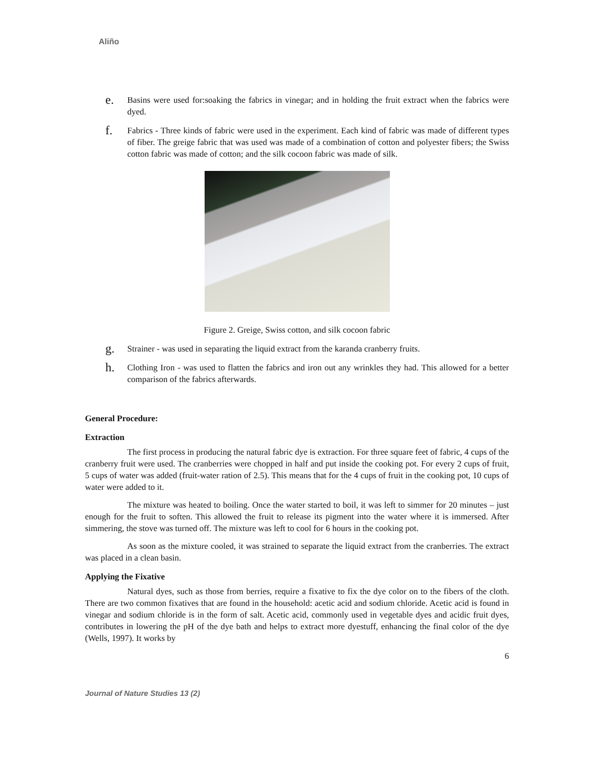Aliño
e.
Basins were used for:soaking the fabrics in vinegar; and in holding the fruit extract when the fabrics were dyed.
f.
Fabrics - Three kinds of fabric were used in the experiment. Each kind of fabric was made of different types of fiber. The greige fabric that was used was made of a combination of cotton and polyester fibers; the Swiss cotton fabric was made of cotton; and the silk cocoon fabric was made of silk.
Figure 2. Greige, Swiss cotton, and silk cocoon fabric
g.
Strainer - was used in separating the liquid extract from the karanda cranberry fruits.
h.
Clothing Iron - was used to flatten the fabrics and iron out any wrinkles they had. This allowed for a better comparison of the fabrics afterwards.
General Procedure:
Extraction
The first process in producing the natural fabric dye is extraction. For three square feet of fabric, 4 cups of the cranberry fruit were used. The cranberries were chopped in half and put inside the cooking pot. For every 2 cups of fruit, 5 cups of water was added (fruit-water ration of 2.5). This means that for the 4 cups of fruit in the cooking pot, 10 cups of water were added to it.
The mixture was heated to boiling. Once the water started to boil, it was left to simmer for 20 minutes – just enough for the fruit to soften. This allowed the fruit to release its pigment into the water where it is immersed. After simmering, the stove was turned off. The mixture was left to cool for 6 hours in the cooking pot.
As soon as the mixture cooled, it was strained to separate the liquid extract from the cranberries. The extract was placed in a clean basin.
Applying the Fixative
Natural dyes, such as those from berries, require a fixative to fix the dye color on to the fibers of the cloth. There are two common fixatives that are found in the household: acetic acid and sodium chloride. Acetic acid is found in vinegar and sodium chloride is in the form of salt. Acetic acid, commonly used in vegetable dyes and acidic fruit dyes, contributes in lowering the pH of the dye bath and helps to extract more dyestuff, enhancing the final color of the dye (Wells, 1997). It works by
6
Journal of Nature Studies 13 (2)